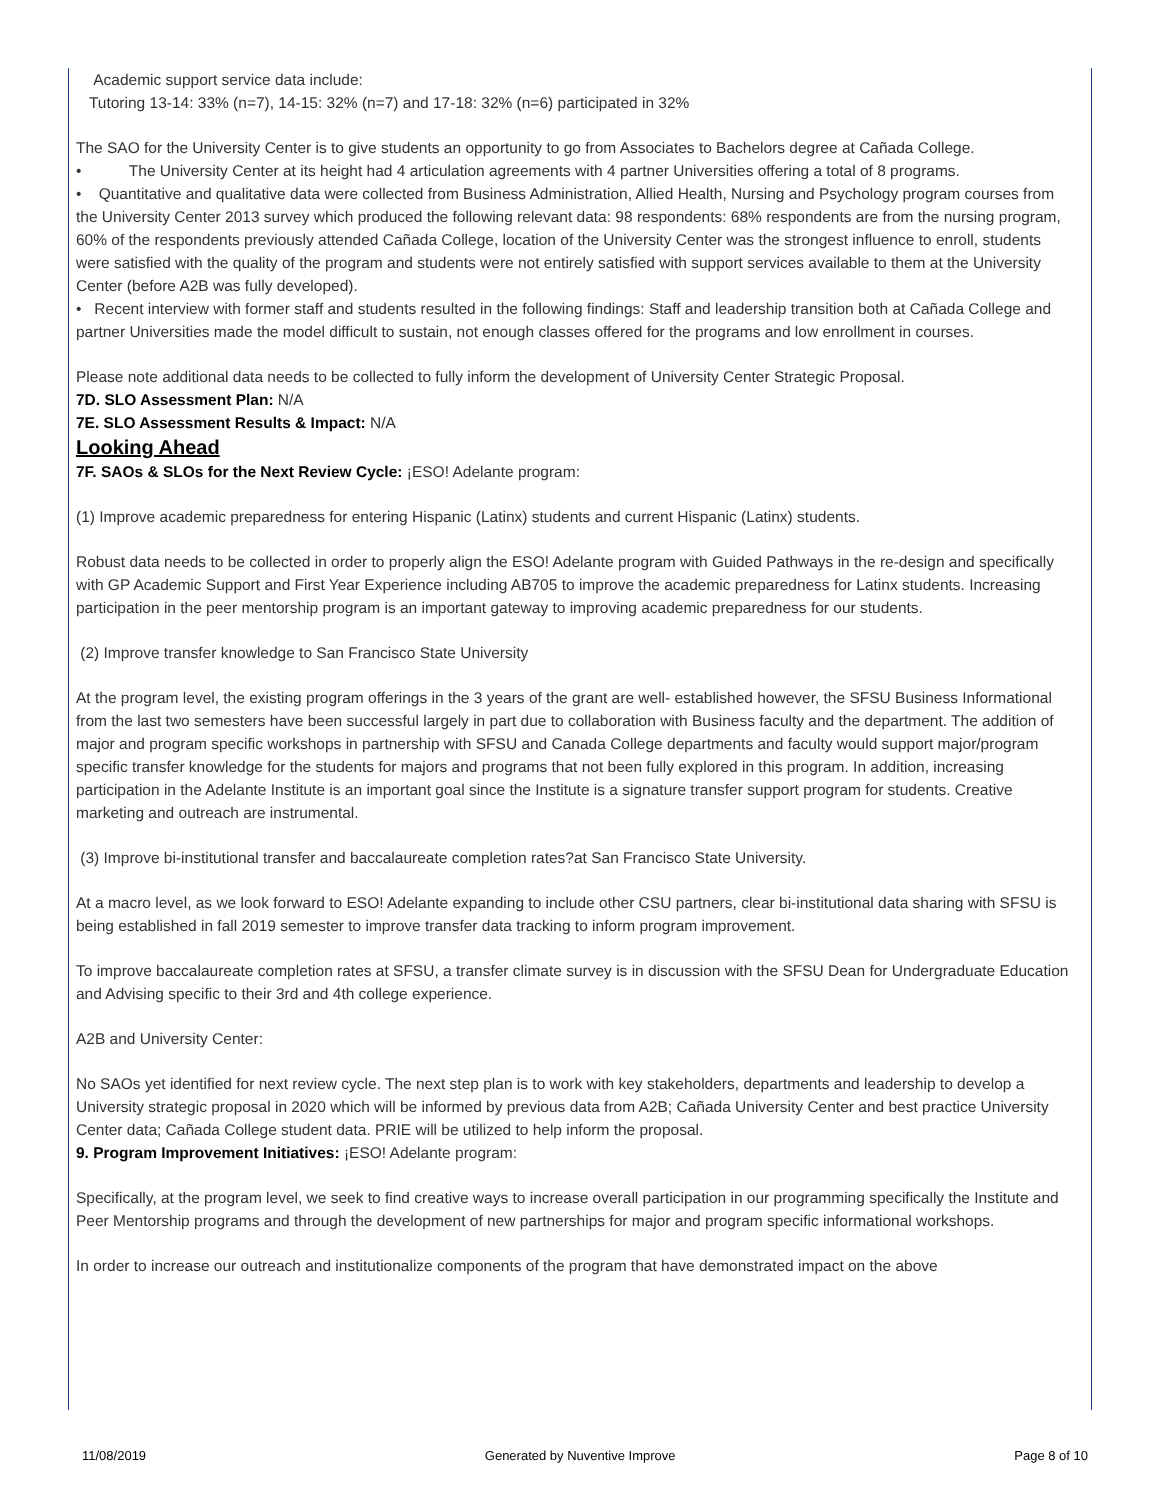Academic support service data include:
Tutoring 13-14: 33% (n=7), 14-15: 32% (n=7) and 17-18: 32% (n=6) participated in 32%
The SAO for the University Center is to give students an opportunity to go from Associates to Bachelors degree at Cañada College.
• The University Center at its height had 4 articulation agreements with 4 partner Universities offering a total of 8 programs.
• Quantitative and qualitative data were collected from Business Administration, Allied Health, Nursing and Psychology program courses from the University Center 2013 survey which produced the following relevant data: 98 respondents: 68% respondents are from the nursing program, 60% of the respondents previously attended Cañada College, location of the University Center was the strongest influence to enroll, students were satisfied with the quality of the program and students were not entirely satisfied with support services available to them at the University Center (before A2B was fully developed).
• Recent interview with former staff and students resulted in the following findings: Staff and leadership transition both at Cañada College and partner Universities made the model difficult to sustain, not enough classes offered for the programs and low enrollment in courses.
Please note additional data needs to be collected to fully inform the development of University Center Strategic Proposal.
7D. SLO Assessment Plan: N/A
7E. SLO Assessment Results & Impact: N/A
Looking Ahead
7F. SAOs & SLOs for the Next Review Cycle: ¡ESO! Adelante program:
(1) Improve academic preparedness for entering Hispanic (Latinx) students and current Hispanic (Latinx) students.
Robust data needs to be collected in order to properly align the ESO! Adelante program with Guided Pathways in the re-design and specifically with GP Academic Support and First Year Experience including AB705 to improve the academic preparedness for Latinx students. Increasing participation in the peer mentorship program is an important gateway to improving academic preparedness for our students.
(2) Improve transfer knowledge to San Francisco State University
At the program level, the existing program offerings in the 3 years of the grant are well- established however, the SFSU Business Informational from the last two semesters have been successful largely in part due to collaboration with Business faculty and the department. The addition of major and program specific workshops in partnership with SFSU and Canada College departments and faculty would support major/program specific transfer knowledge for the students for majors and programs that not been fully explored in this program. In addition, increasing participation in the Adelante Institute is an important goal since the Institute is a signature transfer support program for students. Creative marketing and outreach are instrumental.
(3) Improve bi-institutional transfer and baccalaureate completion rates?at San Francisco State University.
At a macro level, as we look forward to ESO! Adelante expanding to include other CSU partners, clear bi-institutional data sharing with SFSU is being established in fall 2019 semester to improve transfer data tracking to inform program improvement.
To improve baccalaureate completion rates at SFSU, a transfer climate survey is in discussion with the SFSU Dean for Undergraduate Education and Advising specific to their 3rd and 4th college experience.
A2B and University Center:
No SAOs yet identified for next review cycle. The next step plan is to work with key stakeholders, departments and leadership to develop a University strategic proposal in 2020 which will be informed by previous data from A2B; Cañada University Center and best practice University Center data; Cañada College student data. PRIE will be utilized to help inform the proposal.
9. Program Improvement Initiatives: ¡ESO! Adelante program:
Specifically, at the program level, we seek to find creative ways to increase overall participation in our programming specifically the Institute and Peer Mentorship programs and through the development of new partnerships for major and program specific informational workshops.
In order to increase our outreach and institutionalize components of the program that have demonstrated impact on the above
11/08/2019 Generated by Nuventive Improve Page 8 of 10